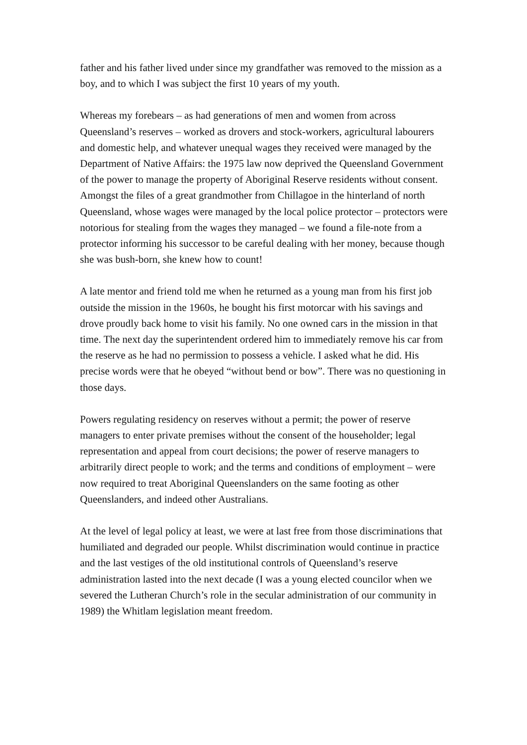father and his father lived under since my grandfather was removed to the mission as a boy, and to which I was subject the first 10 years of my youth.
Whereas my forebears – as had generations of men and women from across Queensland’s reserves – worked as drovers and stock-workers, agricultural labourers and domestic help, and whatever unequal wages they received were managed by the Department of Native Affairs: the 1975 law now deprived the Queensland Government of the power to manage the property of Aboriginal Reserve residents without consent. Amongst the files of a great grandmother from Chillagoe in the hinterland of north Queensland, whose wages were managed by the local police protector – protectors were notorious for stealing from the wages they managed – we found a file-note from a protector informing his successor to be careful dealing with her money, because though she was bush-born, she knew how to count!
A late mentor and friend told me when he returned as a young man from his first job outside the mission in the 1960s, he bought his first motorcar with his savings and drove proudly back home to visit his family. No one owned cars in the mission in that time. The next day the superintendent ordered him to immediately remove his car from the reserve as he had no permission to possess a vehicle. I asked what he did. His precise words were that he obeyed “without bend or bow”. There was no questioning in those days.
Powers regulating residency on reserves without a permit; the power of reserve managers to enter private premises without the consent of the householder; legal representation and appeal from court decisions; the power of reserve managers to arbitrarily direct people to work; and the terms and conditions of employment – were now required to treat Aboriginal Queenslanders on the same footing as other Queenslanders, and indeed other Australians.
At the level of legal policy at least, we were at last free from those discriminations that humiliated and degraded our people. Whilst discrimination would continue in practice and the last vestiges of the old institutional controls of Queensland’s reserve administration lasted into the next decade (I was a young elected councilor when we severed the Lutheran Church’s role in the secular administration of our community in 1989) the Whitlam legislation meant freedom.